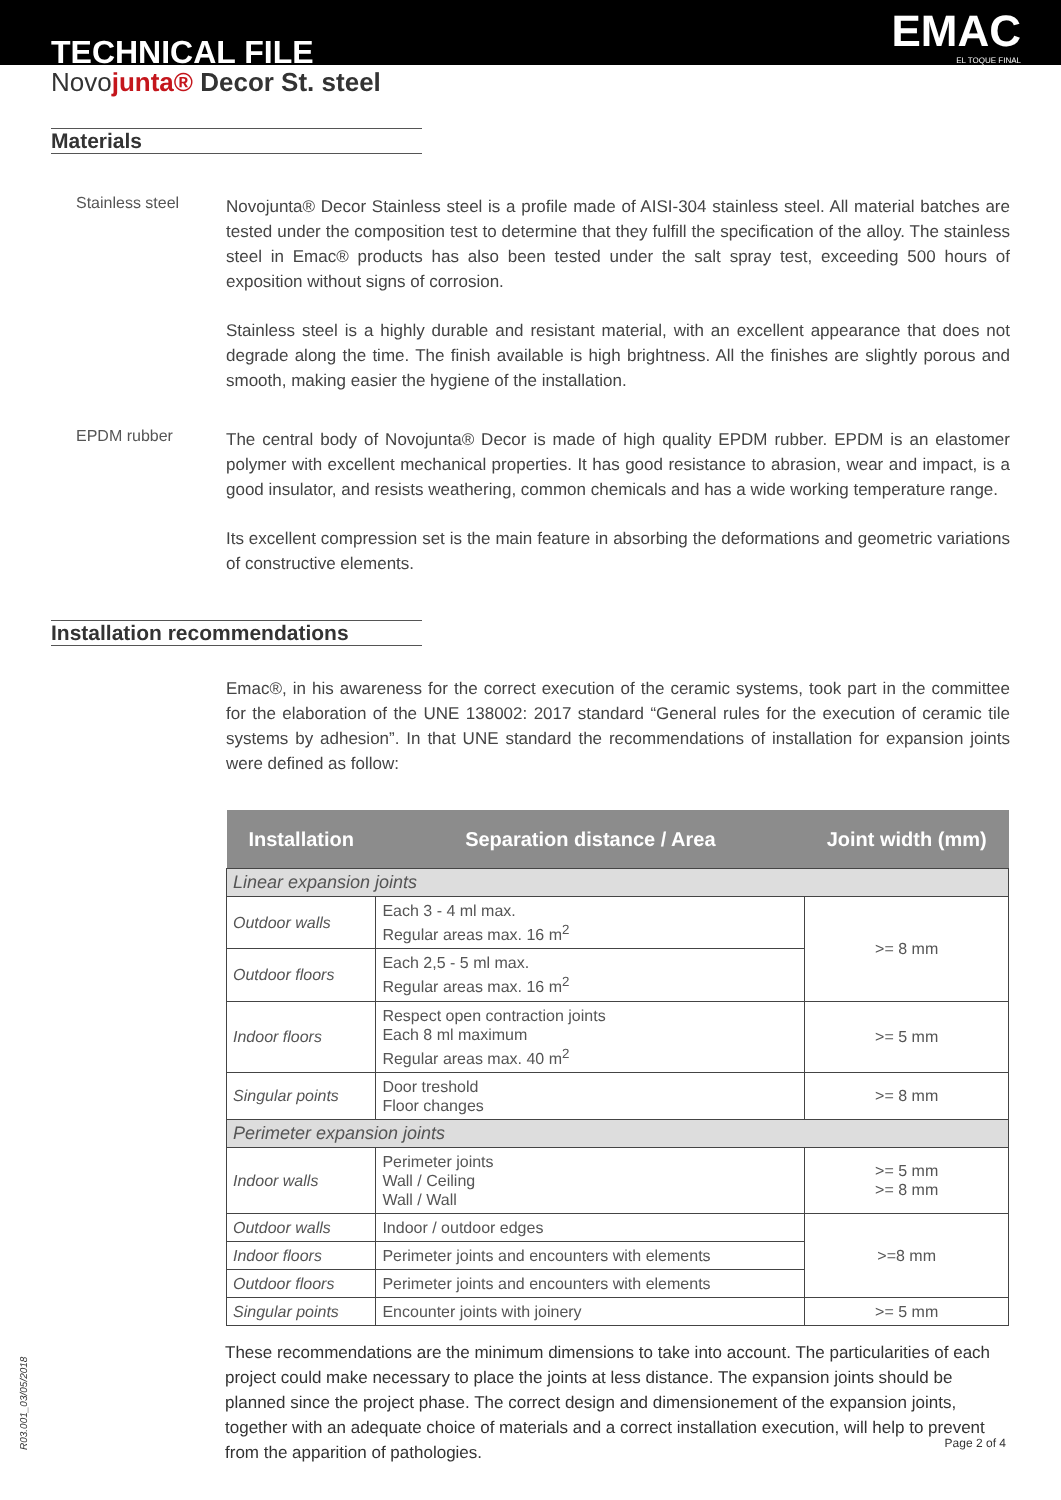TECHNICAL FILE EMAC
EL TOQUE FINAL
Novojunta® Decor St. steel
Materials
Stainless steel
Novojunta® Decor Stainless steel is a profile made of AISI-304 stainless steel. All material batches are tested under the composition test to determine that they fulfill the specification of the alloy. The stainless steel in Emac® products has also been tested under the salt spray test, exceeding 500 hours of exposition without signs of corrosion.
Stainless steel is a highly durable and resistant material, with an excellent appearance that does not degrade along the time. The finish available is high brightness. All the finishes are slightly porous and smooth, making easier the hygiene of the installation.
EPDM rubber
The central body of Novojunta® Decor is made of high quality EPDM rubber. EPDM is an elastomer polymer with excellent mechanical properties. It has good resistance to abrasion, wear and impact, is a good insulator, and resists weathering, common chemicals and has a wide working temperature range.
Its excellent compression set is the main feature in absorbing the deformations and geometric variations of constructive elements.
Installation recommendations
Emac®, in his awareness for the correct execution of the ceramic systems, took part in the committee for the elaboration of the UNE 138002: 2017 standard “General rules for the execution of ceramic tile systems by adhesion”. In that UNE standard the recommendations of installation for expansion joints were defined as follow:
| Installation | Separation distance / Area | Joint width (mm) |
| --- | --- | --- |
| Linear expansion joints | | |
| Outdoor walls | Each 3 - 4 ml max. Regular areas max. 16 m<sup>2</sup> | >= 8 mm |
| Outdoor floors | Each 2,5 - 5 ml max. Regular areas max. 16 m<sup>2</sup> | |
| Indoor floors | Respect open contraction joints Each 8 ml maximum Regular areas max. 40 m<sup>2</sup> | >= 5 mm |
| Singular points | Door treshold Floor changes | >= 8 mm |
| Perimeter expansion joints | | |
| Indoor walls | Perimeter joints Wall / Ceiling Wall / Wall | >= 5 mm >= 8 mm |
| Outdoor walls | Indoor / outdoor edges | >=8 mm |
| Indoor floors | Perimeter joints and encounters with elements | |
| Outdoor floors | Perimeter joints and encounters with elements | |
| Singular points | Encounter joints with joinery | >= 5 mm |
These recommendations are the minimum dimensions to take into account. The particularities of each project could make necessary to place the joints at less distance. The expansion joints should be planned since the project phase. The correct design and dimensionement of the expansion joints, together with an adequate choice of materials and a correct installation execution, will help to prevent from the apparition of pathologies.
Page 2 of 4
R03.001_03/05/2018